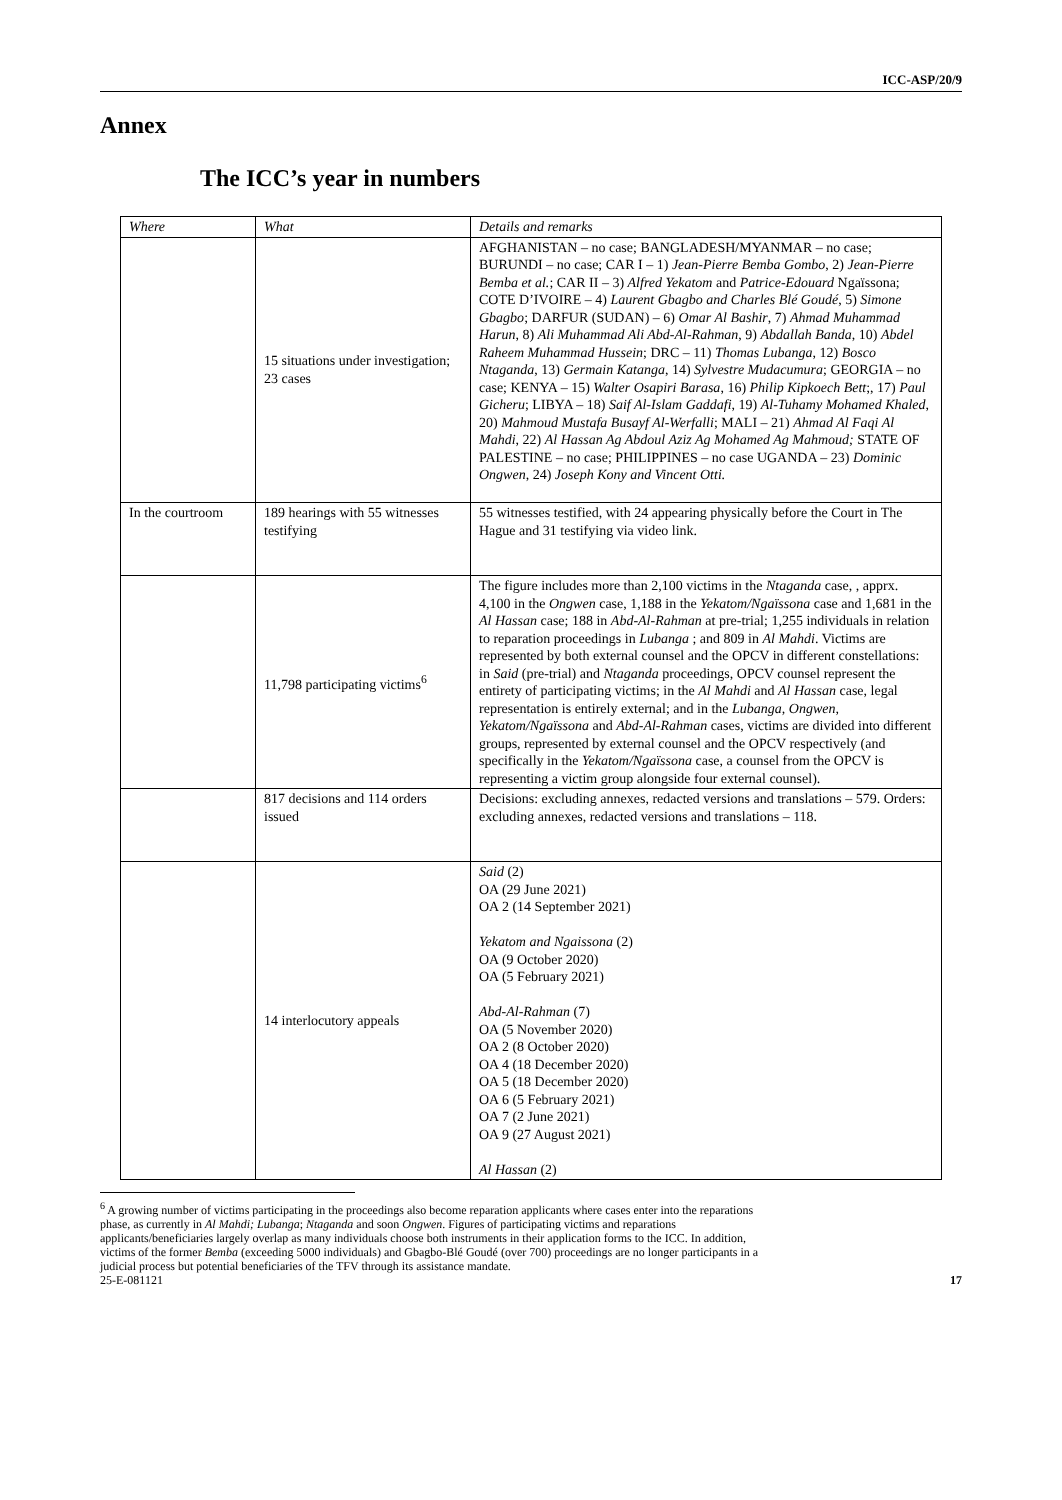ICC-ASP/20/9
Annex
The ICC’s year in numbers
| Where | What | Details and remarks |
| --- | --- | --- |
| | 15 situations under investigation; 23 cases | AFGHANISTAN – no case; BANGLADESH/MYANMAR – no case; BURUNDI – no case; CAR I – 1) Jean-Pierre Bemba Gombo , 2) Jean-Pierre Bemba et al. ; CAR II – 3) Alfred Yekatom and Patrice-Edouard Ngaïssona; COTE D’IVOIRE – 4) Laurent Gbagbo and Charles Blé Goudé , 5) Simone Gbagbo ; DARFUR (SUDAN) – 6) Omar Al Bashir , 7) Ahmad Muhammad Harun , 8) Ali Muhammad Ali Abd-Al-Rahman , 9) Abdallah Banda , 10) Abdel Raheem Muhammad Hussein ; DRC – 11) Thomas Lubanga , 12) Bosco Ntaganda , 13) Germain Katanga , 14) Sylvestre Mudacumura ; GEORGIA – no case; KENYA – 15) Walter Osapiri Barasa , 16) Philip Kipkoech Bett ;, 17) Paul Gicheru ; LIBYA – 18) Saif Al-Islam Gaddafi , 19) Al-Tuhamy Mohamed Khaled , 20) Mahmoud Mustafa Busayf Al-Werfalli ; MALI – 21) Ahmad Al Faqi Al Mahdi , 22) Al Hassan Ag Abdoul Aziz Ag Mohamed Ag Mahmoud; STATE OF PALESTINE – no case; PHILIPPINES – no case UGANDA – 23) Dominic Ongwen , 24) Joseph Kony and Vincent Otti. |
| In the courtroom | 189 hearings with 55 witnesses testifying | 55 witnesses testified, with 24 appearing physically before the Court in The Hague and 31 testifying via video link. |
| | 11,798 participating victims<sup>6</sup> | The figure includes more than 2,100 victims in the Ntaganda case, , apprx. 4,100 in the Ongwen case, 1,188 in the Yekatom/Ngaïssona case and 1,681 in the Al Hassan case; 188 in Abd-Al-Rahman at pre-trial; 1,255 individuals in relation to reparation proceedings in Lubanga ; and 809 in Al Mahdi . Victims are represented by both external counsel and the OPCV in different constellations: in Said (pre-trial) and Ntaganda proceedings, OPCV counsel represent the entirety of participating victims; in the Al Mahdi and Al Hassan case, legal representation is entirely external; and in the Lubanga, Ongwen, Yekatom/Ngaïssona and Abd-Al-Rahman cases, victims are divided into different groups, represented by external counsel and the OPCV respectively (and specifically in the Yekatom/Ngaïssona case, a counsel from the OPCV is representing a victim group alongside four external counsel). |
| | 817 decisions and 114 orders issued | Decisions: excluding annexes, redacted versions and translations – 579. Orders: excluding annexes, redacted versions and translations – 118. |
| | 14 interlocutory appeals | Said (2) OA (29 June 2021) OA 2 (14 September 2021) Yekatom and Ngaissona (2) OA (9 October 2020) OA (5 February 2021) Abd-Al-Rahman (7) OA (5 November 2020) OA 2 (8 October 2020) OA 4 (18 December 2020) OA 5 (18 December 2020) OA 6 (5 February 2021) OA 7 (2 June 2021) OA 9 (27 August 2021) Al Hassan (2) |
<sup>6</sup> A growing number of victims participating in the proceedings also become reparation applicants where cases enter into the reparations phase, as currently in Al Mahdi; Lubanga; Ntaganda and soon Ongwen. Figures of participating victims and reparations applicants/beneficiaries largely overlap as many individuals choose both instruments in their application forms to the ICC. In addition, victims of the former Bemba (exceeding 5000 individuals) and Gbagbo-Blé Goudé (over 700) proceedings are no longer participants in a judicial process but potential beneficiaries of the TFV through its assistance mandate.
25-E-081121 17